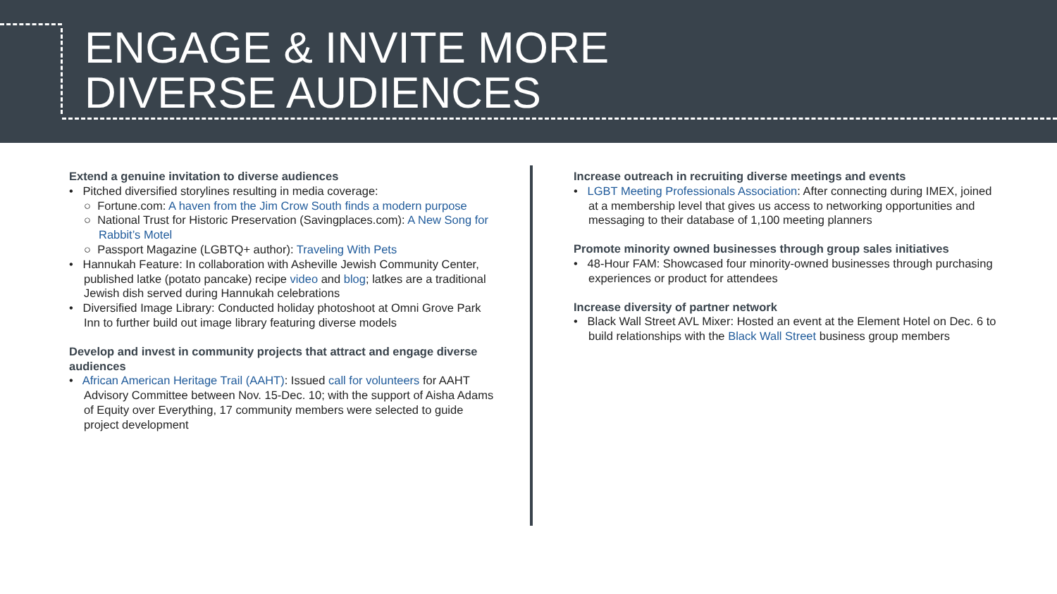ENGAGE & INVITE MORE
DIVERSE AUDIENCES
Extend a genuine invitation to diverse audiences
• Pitched diversified storylines resulting in media coverage:
○ Fortune.com: A haven from the Jim Crow South finds a modern purpose
○ National Trust for Historic Preservation (Savingplaces.com): A New Song for Rabbit’s Motel
○ Passport Magazine (LGBTQ+ author): Traveling With Pets
• Hannukah Feature: In collaboration with Asheville Jewish Community Center, published latke (potato pancake) recipe video and blog; latkes are a traditional Jewish dish served during Hannukah celebrations
• Diversified Image Library: Conducted holiday photoshoot at Omni Grove Park Inn to further build out image library featuring diverse models
Develop and invest in community projects that attract and engage diverse audiences
• African American Heritage Trail (AAHT): Issued call for volunteers for AAHT Advisory Committee between Nov. 15-Dec. 10; with the support of Aisha Adams of Equity over Everything, 17 community members were selected to guide project development
Increase outreach in recruiting diverse meetings and events
• LGBT Meeting Professionals Association: After connecting during IMEX, joined at a membership level that gives us access to networking opportunities and messaging to their database of 1,100 meeting planners
Promote minority owned businesses through group sales initiatives
• 48-Hour FAM: Showcased four minority-owned businesses through purchasing experiences or product for attendees
Increase diversity of partner network
• Black Wall Street AVL Mixer: Hosted an event at the Element Hotel on Dec. 6 to build relationships with the Black Wall Street business group members